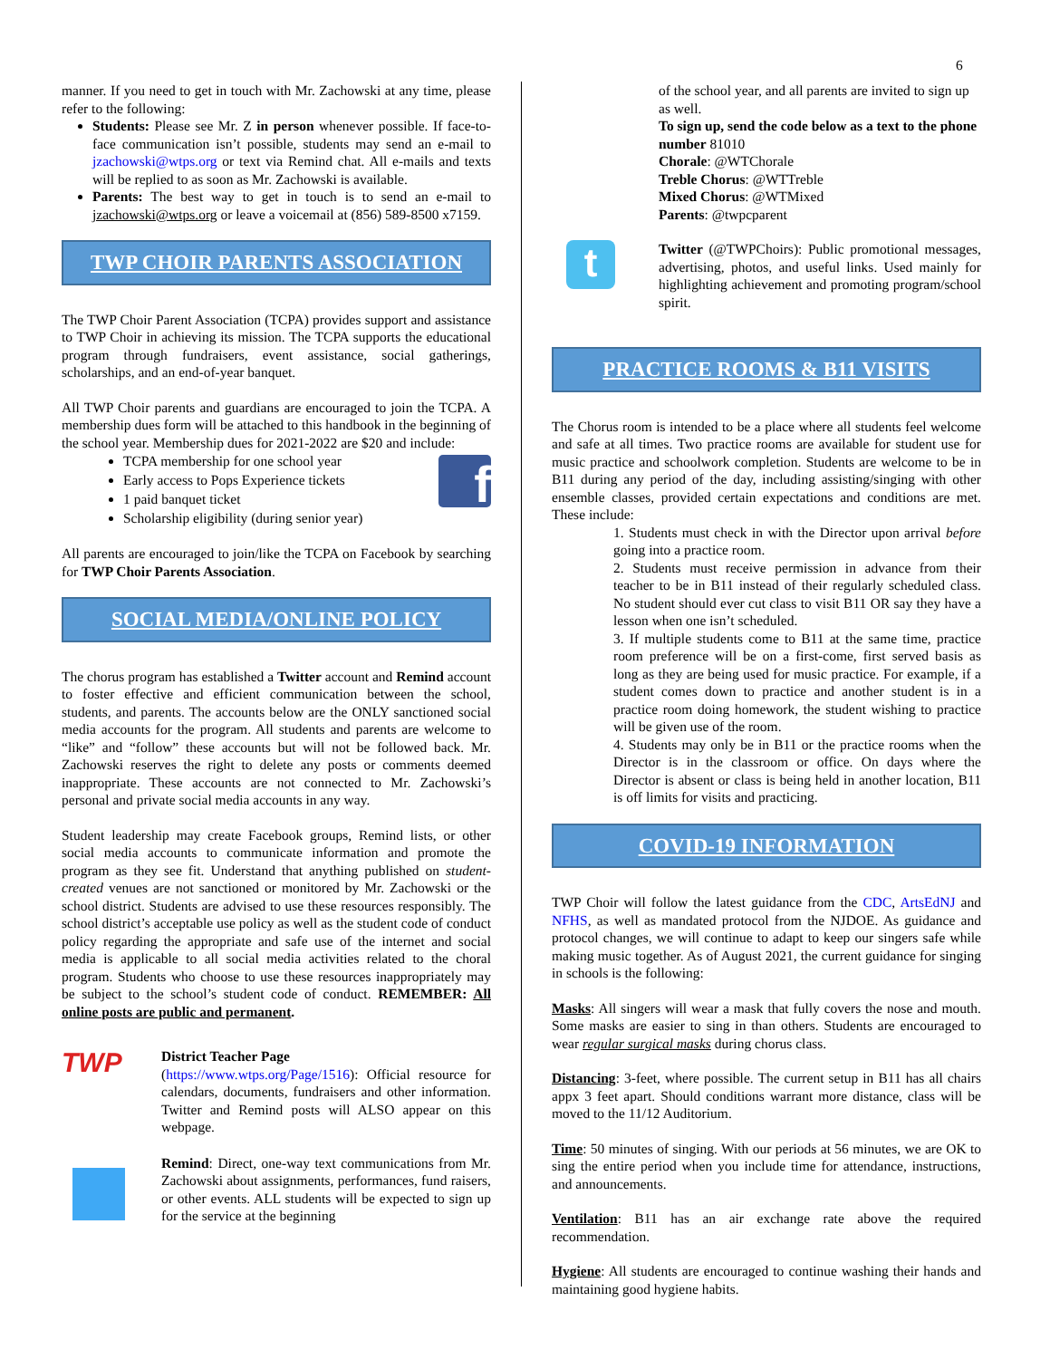6
manner. If you need to get in touch with Mr. Zachowski at any time, please refer to the following:
Students: Please see Mr. Z in person whenever possible. If face-to-face communication isn’t possible, students may send an e-mail to jzachowski@wtps.org or text via Remind chat. All e-mails and texts will be replied to as soon as Mr. Zachowski is available.
Parents: The best way to get in touch is to send an e-mail to jzachowski@wtps.org or leave a voicemail at (856) 589-8500 x7159.
TWP CHOIR PARENTS ASSOCIATION
The TWP Choir Parent Association (TCPA) provides support and assistance to TWP Choir in achieving its mission. The TCPA supports the educational program through fundraisers, event assistance, social gatherings, scholarships, and an end-of-year banquet.
All TWP Choir parents and guardians are encouraged to join the TCPA. A membership dues form will be attached to this handbook in the beginning of the school year. Membership dues for 2021-2022 are $20 and include:
TCPA membership for one school year
Early access to Pops Experience tickets
1 paid banquet ticket
Scholarship eligibility (during senior year)
f
All parents are encouraged to join/like the TCPA on Facebook by searching for TWP Choir Parents Association.
SOCIAL MEDIA/ONLINE POLICY
The chorus program has established a Twitter account and Remind account to foster effective and efficient communication between the school, students, and parents. The accounts below are the ONLY sanctioned social media accounts for the program. All students and parents are welcome to “like” and “follow” these accounts but will not be followed back. Mr. Zachowski reserves the right to delete any posts or comments deemed inappropriate. These accounts are not connected to Mr. Zachowski’s personal and private social media accounts in any way.
Student leadership may create Facebook groups, Remind lists, or other social media accounts to communicate information and promote the program as they see fit. Understand that anything published on student-created venues are not sanctioned or monitored by Mr. Zachowski or the school district. Students are advised to use these resources responsibly. The school district’s acceptable use policy as well as the student code of conduct policy regarding the appropriate and safe use of the internet and social media is applicable to all social media activities related to the choral program. Students who choose to use these resources inappropriately may be subject to the school’s student code of conduct. REMEMBER: All online posts are public and permanent.
TWP
District Teacher Page
(https://www.wtps.org/Page/1516): Official resource for calendars, documents, fundraisers and other information. Twitter and Remind posts will ALSO appear on this webpage.
Remind: Direct, one-way text communications from Mr. Zachowski about assignments, performances, fund raisers, or other events. ALL students will be expected to sign up for the service at the beginning
of the school year, and all parents are invited to sign up as well.
To sign up, send the code below as a text to the phone number 81010
Chorale: @WTChorale
Treble Chorus: @WTTreble
Mixed Chorus: @WTMixed
Parents: @twpcparent
t
Twitter (@TWPChoirs): Public promotional messages, advertising, photos, and useful links. Used mainly for highlighting achievement and promoting program/school spirit.
PRACTICE ROOMS & B11 VISITS
The Chorus room is intended to be a place where all students feel welcome and safe at all times. Two practice rooms are available for student use for music practice and schoolwork completion. Students are welcome to be in B11 during any period of the day, including assisting/singing with other ensemble classes, provided certain expectations and conditions are met. These include:
1. Students must check in with the Director upon arrival before going into a practice room.
2. Students must receive permission in advance from their teacher to be in B11 instead of their regularly scheduled class. No student should ever cut class to visit B11 OR say they have a lesson when one isn’t scheduled.
3. If multiple students come to B11 at the same time, practice room preference will be on a first-come, first served basis as long as they are being used for music practice. For example, if a student comes down to practice and another student is in a practice room doing homework, the student wishing to practice will be given use of the room.
4. Students may only be in B11 or the practice rooms when the Director is in the classroom or office. On days where the Director is absent or class is being held in another location, B11 is off limits for visits and practicing.
COVID-19 INFORMATION
TWP Choir will follow the latest guidance from the CDC, ArtsEdNJ and NFHS, as well as mandated protocol from the NJDOE. As guidance and protocol changes, we will continue to adapt to keep our singers safe while making music together. As of August 2021, the current guidance for singing in schools is the following:
Masks: All singers will wear a mask that fully covers the nose and mouth. Some masks are easier to sing in than others. Students are encouraged to wear regular surgical masks during chorus class.
Distancing: 3-feet, where possible. The current setup in B11 has all chairs appx 3 feet apart. Should conditions warrant more distance, class will be moved to the 11/12 Auditorium.
Time: 50 minutes of singing. With our periods at 56 minutes, we are OK to sing the entire period when you include time for attendance, instructions, and announcements.
Ventilation: B11 has an air exchange rate above the required recommendation.
Hygiene: All students are encouraged to continue washing their hands and maintaining good hygiene habits.